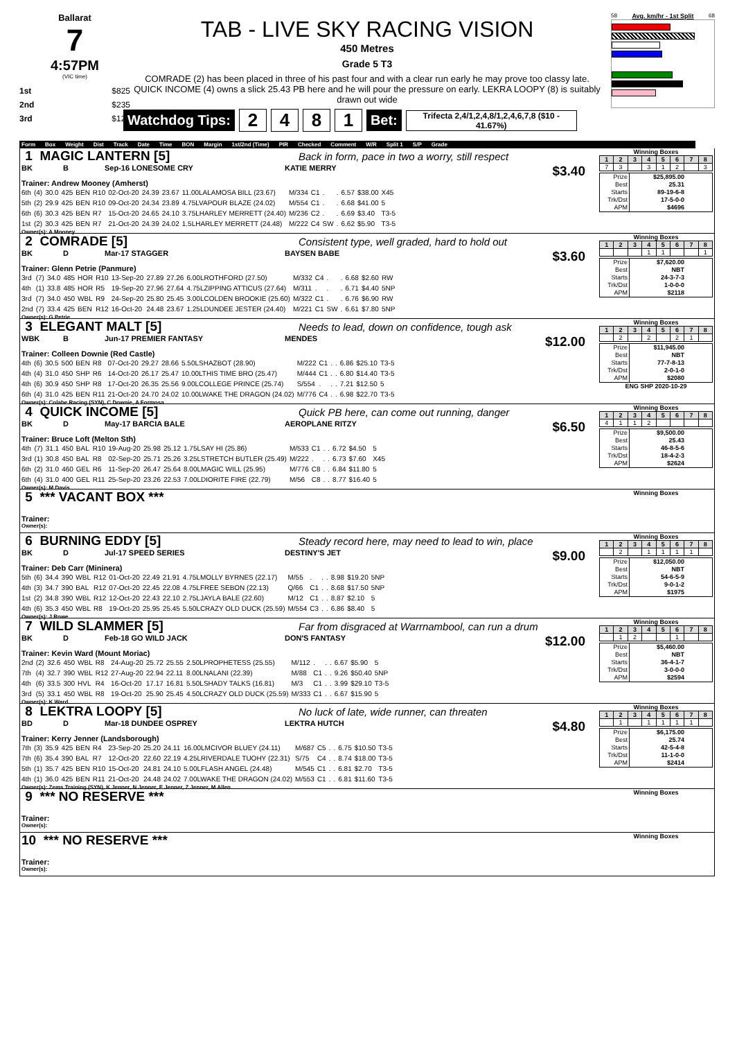Ballarat
7
4:57PM
(VIC time)
1st $825
2nd $235
3rd $120
TAB - LIVE SKY RACING VISION
450 Metres
Grade 5 T3
COMRADE (2) has been placed in three of his past four and with a clear run early he may prove too classy late. QUICK INCOME (4) owns a slick 25.43 PB here and he will pour the pressure on early. LEKRA LOOPY (8) is suitably drawn out wide
Watchdog Tips: 2481 Bet: Trifecta 2,4/1,2,4,8/1,2,4,6,7,8 ($10 - 41.67%)
58 Avg. km/hr - 1st Split 68
Form Box Weight Dist Track Date Time BON Margin 1st/2nd (Time) PIR Checked Comment W/R Split 1 S/P Grade
1 MAGIC LANTERN [5] Back in form, pace in two a worry, still respect
BK B Sep-16 LONESOME CRY KATIE MERRY $3.40
Trainer: Andrew Mooney (Amherst)
| 6th | (4) | 30.0 | 425 | BEN | R10 | 02-Oct-20 | 24.39 | 23.67 | 11.00LALAMOSA BILL (23.67) | M/334 | C1 | . | . | 6.57 | $38.00 | X45 |
| 5th | (2) | 29.9 | 425 | BEN | R10 | 09-Oct-20 | 24.34 | 23.89 | 4.75LVAPOUR BLAZE (24.02) | M/554 | C1 | . | . | 6.68 | $41.00 | 5 |
| 6th | (6) | 30.3 | 425 | BEN | R7 | 15-Oct-20 | 24.65 | 24.10 | 3.75LHARLEY MERRETT (24.40) | M/236 | C2 | . | . | 6.69 | $3.40 | T3-5 |
| 1st | (2) | 30.3 | 425 | BEN | R7 | 21-Oct-20 | 24.39 | 24.02 | 1.5LHARLEY MERRETT (24.48) | M/222 | C4 | SW | . | 6.62 | $5.90 | T3-5 |
Owner(s): A Mooney
Winning Boxes
| 1 | 2 | 3 | 4 | 5 | 6 | 7 | 8 |
| --- | --- | --- | --- | --- | --- | --- | --- |
| 7 | 3 | | 3 | 1 | 2 | | 3 |
| Prize | $25,895.00 |
| Best | 25.31 |
| Starts | 89-19-6-8 |
| Trk/Dst | 17-5-0-0 |
| APM | $4696 |
2 COMRADE [5] Consistent type, well graded, hard to hold out
BK D Mar-17 STAGGER BAYSEN BABE $3.60
Trainer: Glenn Petrie (Panmure)
| 3rd | (7) | 34.0 | 485 | HOR | R10 | 13-Sep-20 | 27.89 | 27.26 | 6.00LROTHFORD (27.50) | M/332 | C4 | . | . | 6.68 | $2.60 | RW |
| 4th | (1) | 33.8 | 485 | HOR | R5 | 19-Sep-20 | 27.96 | 27.64 | 4.75LZIPPING ATTICUS (27.64) | M/311 | . | . | . | 6.71 | $4.40 | 5NP |
| 3rd | (7) | 34.0 | 450 | WBL | R9 | 24-Sep-20 | 25.80 | 25.45 | 3.00LCOLDEN BROOKIE (25.60) | M/322 | C1 | . | . | 6.76 | $6.90 | RW |
| 2nd | (7) | 33.4 | 425 | BEN | R12 | 16-Oct-20 | 24.48 | 23.67 | 1.25LDUNDEE JESTER (24.40) | M/221 | C1 | SW | . | 6.61 | $7.80 | 5NP |
Owner(s): G Petrie
Winning Boxes
| 1 | 2 | 3 | 4 | 5 | 6 | 7 | 8 |
| --- | --- | --- | --- | --- | --- | --- | --- |
| | | | 1 | 1 | | | 1 |
| Prize | $7,620.00 |
| Best | NBT |
| Starts | 24-3-7-3 |
| Trk/Dst | 1-0-0-0 |
| APM | $2118 |
3 ELEGANT MALT [5] Needs to lead, down on confidence, tough ask
WBK B Jun-17 PREMIER FANTASY MENDES $12.00
Trainer: Colleen Downie (Red Castle)
| 4th | (6) | 30.5 | 500 | BEN | R8 | 07-Oct-20 | 29.27 | 28.66 | 5.50LSHAZBOT (28.90) | M/222 | C1 | . | . | 6.86 | $25.10 | T3-5 |
| 4th | (4) | 31.0 | 450 | SHP | R6 | 14-Oct-20 | 26.17 | 25.47 | 10.00LTHIS TIME BRO (25.47) | M/444 | C1 | . | . | 6.80 | $14.40 | T3-5 |
| 4th | (6) | 30.9 | 450 | SHP | R8 | 17-Oct-20 | 26.35 | 25.56 | 9.00LCOLLEGE PRINCE (25.74) | S/554 | . | . | . | 7.21 | $12.50 | 5 |
| 6th | (4) | 31.0 | 425 | BEN | R11 | 21-Oct-20 | 24.70 | 24.02 | 10.00LWAKE THE DRAGON (24.02) | M/776 | C4 | . | . | 6.98 | $22.70 | T3-5 |
Owner(s): Colabe Racing (SYN), C Downie, A Formosa
Winning Boxes
| 1 | 2 | 3 | 4 | 5 | 6 | 7 | 8 |
| --- | --- | --- | --- | --- | --- | --- | --- |
| | 2 | | 2 | | 2 | 1 | |
| Prize | $11,945.00 |
| Best | NBT |
| Starts | 77-7-8-13 |
| Trk/Dst | 2-0-1-0 |
| APM | $2080 |
ENG SHP 2020-10-29
4 QUICK INCOME [5] Quick PB here, can come out running, danger
BK D May-17 BARCIA BALE AEROPLANE RITZY $6.50
Trainer: Bruce Loft (Melton Sth)
| 4th | (7) | 31.1 | 450 | BAL | R10 | 19-Aug-20 | 25.98 | 25.12 | 1.75LSAY HI (25.86) | M/533 | C1 | . | . | 6.72 | $4.50 | 5 |
| 3rd | (1) | 30.8 | 450 | BAL | R8 | 02-Sep-20 | 25.71 | 25.26 | 3.25LSTRETCH BUTLER (25.49) | M/222 | . | . | . | 6.73 | $7.60 | X45 |
| 6th | (2) | 31.0 | 460 | GEL | R6 | 11-Sep-20 | 26.47 | 25.64 | 8.00LMAGIC WILL (25.95) | M/776 | C8 | . | . | 6.84 | $11.80 | 5 |
| 6th | (4) | 31.0 | 400 | GEL | R11 | 25-Sep-20 | 23.26 | 22.53 | 7.00LDIORITE FIRE (22.79) | M/56 | C8 | . | . | 8.77 | $16.40 | 5 |
Owner(s): M Davis
Winning Boxes
| 1 | 2 | 3 | 4 | 5 | 6 | 7 | 8 |
| --- | --- | --- | --- | --- | --- | --- | --- |
| 4 | 1 | 1 | 2 | | | | |
| Prize | $9,500.00 |
| Best | 25.43 |
| Starts | 46-8-5-6 |
| Trk/Dst | 18-4-2-3 |
| APM | $2624 |
5 *** VACANT BOX ***
Trainer:
Owner(s):
Winning Boxes
6 BURNING EDDY [5] Steady record here, may need to lead to win, place
BK D Jul-17 SPEED SERIES DESTINY'S JET $9.00
Trainer: Deb Carr (Mininera)
| 5th | (6) | 34.4 | 390 | WBL | R12 | 01-Oct-20 | 22.49 | 21.91 | 4.75LMOLLY BYRNES (22.17) | M/55 | . | . | . | 8.98 | $19.20 | 5NP |
| 4th | (3) | 34.7 | 390 | BAL | R12 | 07-Oct-20 | 22.45 | 22.08 | 4.75LFREE SEBON (22.13) | Q/66 | C1 | . | . | 8.68 | $17.50 | 5NP |
| 1st | (2) | 34.8 | 390 | WBL | R12 | 12-Oct-20 | 22.43 | 22.10 | 2.75LJAYLA BALE (22.60) | M/12 | C1 | . | . | 8.87 | $2.10 | 5 |
| 4th | (6) | 35.3 | 450 | WBL | R8 | 19-Oct-20 | 25.95 | 25.45 | 5.50LCRAZY OLD DUCK (25.59) | M/554 | C3 | . | . | 6.86 | $8.40 | 5 |
Owner(s): J Rowe
Winning Boxes
| 1 | 2 | 3 | 4 | 5 | 6 | 7 | 8 |
| --- | --- | --- | --- | --- | --- | --- | --- |
| | 2 | | 1 | 1 | 1 | 1 | |
| Prize | $12,050.00 |
| Best | NBT |
| Starts | 54-6-5-9 |
| Trk/Dst | 9-0-1-2 |
| APM | $1975 |
7 WILD SLAMMER [5] Far from disgraced at Warrnambool, can run a drum
BK D Feb-18 GO WILD JACK DON'S FANTASY $12.00
Trainer: Kevin Ward (Mount Moriac)
| 2nd | (2) | 32.6 | 450 | WBL | R8 | 24-Aug-20 | 25.72 | 25.55 | 2.50LPROPHETESS (25.55) | M/112 | . | . | . | 6.67 | $5.90 | 5 |
| 7th | (4) | 32.7 | 390 | WBL | R12 | 27-Aug-20 | 22.94 | 22.11 | 8.00LNALANI (22.39) | M/88 | C1 | . | . | 9.26 | $50.40 | 5NP |
| 4th | (6) | 33.5 | 300 | HVL | R4 | 16-Oct-20 | 17.17 | 16.81 | 5.50LSHADY TALKS (16.81) | M/3 | C1 | . | . | 3.99 | $29.10 | T3-5 |
| 3rd | (5) | 33.1 | 450 | WBL | R8 | 19-Oct-20 | 25.90 | 25.45 | 4.50LCRAZY OLD DUCK (25.59) | M/333 | C1 | . | . | 6.67 | $15.90 | 5 |
Owner(s): K Ward
Winning Boxes
| 1 | 2 | 3 | 4 | 5 | 6 | 7 | 8 |
| --- | --- | --- | --- | --- | --- | --- | --- |
| | 1 | 2 | | | 1 | | |
| Prize | $5,460.00 |
| Best | NBT |
| Starts | 36-4-1-7 |
| Trk/Dst | 3-0-0-0 |
| APM | $2594 |
8 LEKTRA LOOPY [5] No luck of late, wide runner, can threaten
BD D Mar-18 DUNDEE OSPREY LEKTRA HUTCH $4.80
Trainer: Kerry Jenner (Landsborough)
| 7th | (3) | 35.9 | 425 | BEN | R4 | 23-Sep-20 | 25.20 | 24.11 | 16.00LMCIVOR BLUEY (24.11) | M/687 | C5 | . | . | 6.75 | $10.50 | T3-5 |
| 7th | (6) | 35.4 | 390 | BAL | R7 | 12-Oct-20 | 22.60 | 22.19 | 4.25LRIVERDALE TUOHY (22.31) | S/75 | C4 | . | . | 8.74 | $18.00 | T3-5 |
| 5th | (1) | 35.7 | 425 | BEN | R10 | 15-Oct-20 | 24.81 | 24.10 | 5.00LFLASH ANGEL (24.48) | M/545 | C1 | . | . | 6.81 | $2.70 | T3-5 |
| 4th | (1) | 36.0 | 425 | BEN | R11 | 21-Oct-20 | 24.48 | 24.02 | 7.00LWAKE THE DRAGON (24.02) | M/553 | C1 | . | . | 6.81 | $11.60 | T3-5 |
Owner(s): Zems Training (SYN), K Jenner, N Jenner, E Jenner, Z Jenner, M Allen
Winning Boxes
| 1 | 2 | 3 | 4 | 5 | 6 | 7 | 8 |
| --- | --- | --- | --- | --- | --- | --- | --- |
| | 1 | | 1 | 1 | 1 | 1 | |
| Prize | $6,175.00 |
| Best | 25.74 |
| Starts | 42-5-4-8 |
| Trk/Dst | 11-1-0-0 |
| APM | $2414 |
9 *** NO RESERVE ***
Trainer:
Owner(s):
Winning Boxes
10 *** NO RESERVE ***
Trainer:
Owner(s):
Winning Boxes